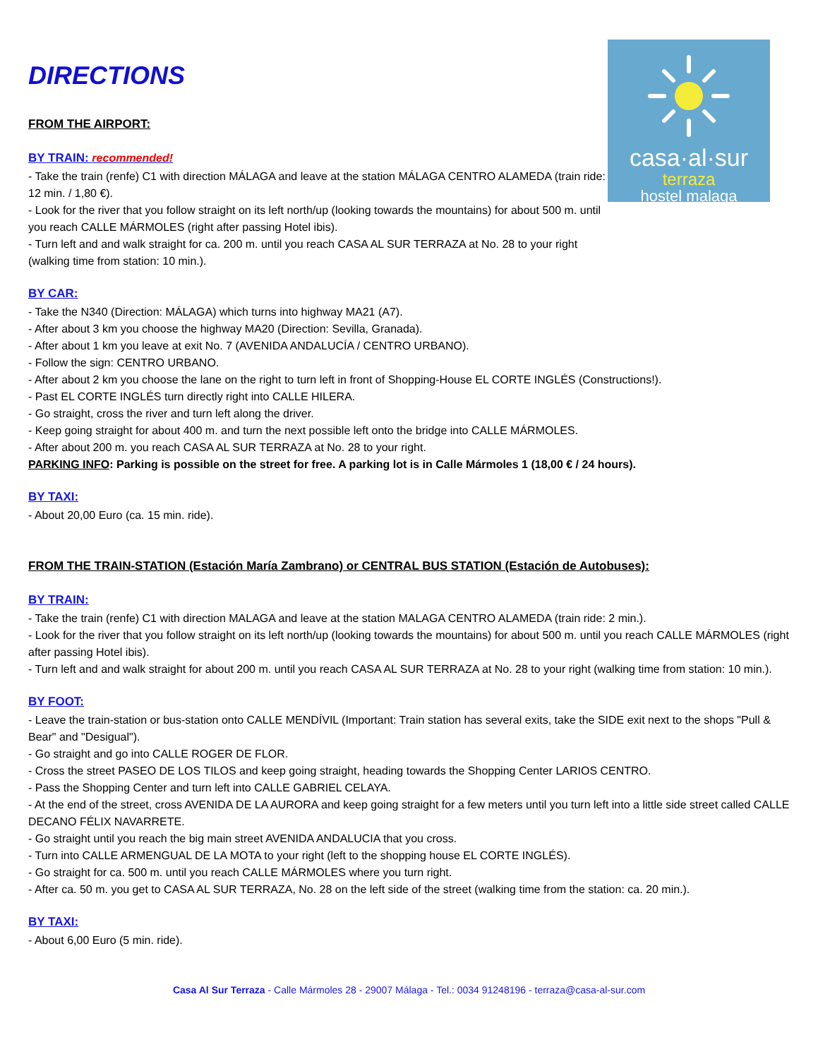casa·al·sur
terraza
hostel malaga
DIRECTIONS
FROM THE AIRPORT:
BY TRAIN: recommended!
- Take the train (renfe) C1 with direction MÁLAGA and leave at the station MÁLAGA CENTRO ALAMEDA (train ride: 12 min. / 1,80 €).
- Look for the river that you follow straight on its left north/up (looking towards the mountains) for about 500 m. until you reach CALLE MÁRMOLES (right after passing Hotel ibis).
- Turn left and and walk straight for ca. 200 m. until you reach CASA AL SUR TERRAZA at No. 28 to your right (walking time from station: 10 min.).
BY CAR:
- Take the N340 (Direction: MÁLAGA) which turns into highway MA21 (A7).
- After about 3 km you choose the highway MA20 (Direction: Sevilla, Granada).
- After about 1 km you leave at exit No. 7 (AVENIDA ANDALUCÍA / CENTRO URBANO).
- Follow the sign: CENTRO URBANO.
- After about 2 km you choose the lane on the right to turn left in front of Shopping-House EL CORTE INGLÉS (Constructions!).
- Past EL CORTE INGLÉS turn directly right into CALLE HILERA.
- Go straight, cross the river and turn left along the driver.
- Keep going straight for about 400 m. and turn the next possible left onto the bridge into CALLE MÁRMOLES.
- After about 200 m. you reach CASA AL SUR TERRAZA at No. 28 to your right.
PARKING INFO: Parking is possible on the street for free. A parking lot is in Calle Mármoles 1 (18,00 € / 24 hours).
BY TAXI:
- About 20,00 Euro (ca. 15 min. ride).
FROM THE TRAIN-STATION (Estación María Zambrano) or CENTRAL BUS STATION (Estación de Autobuses):
BY TRAIN:
- Take the train (renfe) C1 with direction MALAGA and leave at the station MALAGA CENTRO ALAMEDA (train ride: 2 min.).
- Look for the river that you follow straight on its left north/up (looking towards the mountains) for about 500 m. until you reach CALLE MÁRMOLES (right after passing Hotel ibis).
- Turn left and and walk straight for about 200 m. until you reach CASA AL SUR TERRAZA at No. 28 to your right (walking time from station: 10 min.).
BY FOOT:
- Leave the train-station or bus-station onto CALLE MENDÍVIL (Important: Train station has several exits, take the SIDE exit next to the shops "Pull & Bear" and "Desigual").
- Go straight and go into CALLE ROGER DE FLOR.
- Cross the street PASEO DE LOS TILOS and keep going straight, heading towards the Shopping Center LARIOS CENTRO.
- Pass the Shopping Center and turn left into CALLE GABRIEL CELAYA.
- At the end of the street, cross AVENIDA DE LA AURORA and keep going straight for a few meters until you turn left into a little side street called CALLE DECANO FÉLIX NAVARRETE.
- Go straight until you reach the big main street AVENIDA ANDALUCIA that you cross.
- Turn into CALLE ARMENGUAL DE LA MOTA to your right (left to the shopping house EL CORTE INGLÉS).
- Go straight for ca. 500 m. until you reach CALLE MÁRMOLES where you turn right.
- After ca. 50 m. you get to CASA AL SUR TERRAZA, No. 28 on the left side of the street (walking time from the station: ca. 20 min.).
BY TAXI:
- About 6,00 Euro (5 min. ride).
Casa Al Sur Terraza - Calle Mármoles 28 - 29007 Málaga - Tel.: 0034 91248196 - terraza@casa-al-sur.com